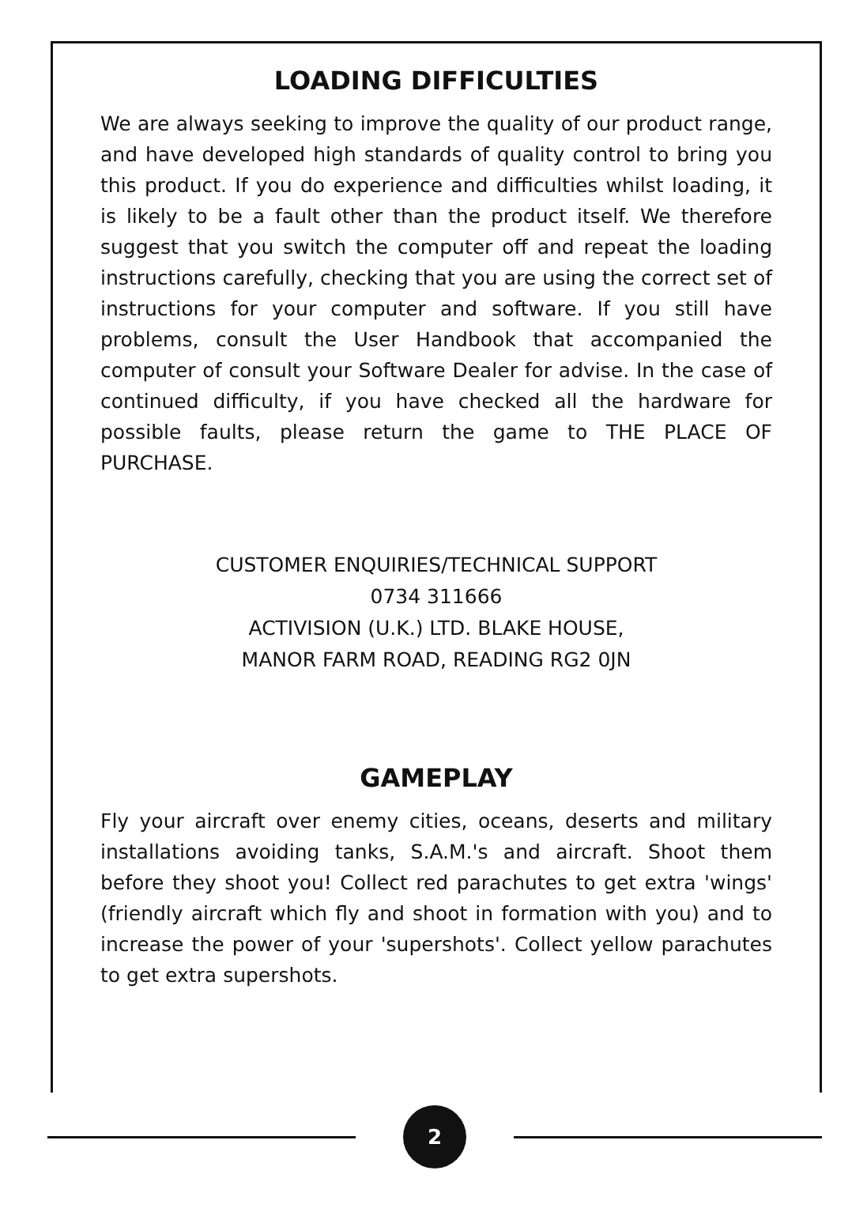LOADING DIFFICULTIES
We are always seeking to improve the quality of our product range, and have developed high standards of quality control to bring you this product. If you do experience and difficulties whilst loading, it is likely to be a fault other than the product itself. We therefore suggest that you switch the computer off and repeat the loading instructions carefully, checking that you are using the correct set of instructions for your computer and software. If you still have problems, consult the User Handbook that accompanied the computer of consult your Software Dealer for advise. In the case of continued difficulty, if you have checked all the hardware for possible faults, please return the game to THE PLACE OF PURCHASE.
CUSTOMER ENQUIRIES/TECHNICAL SUPPORT
0734 311666
ACTIVISION (U.K.) LTD. BLAKE HOUSE,
MANOR FARM ROAD, READING RG2 0JN
GAMEPLAY
Fly your aircraft over enemy cities, oceans, deserts and military installations avoiding tanks, S.A.M.'s and aircraft. Shoot them before they shoot you! Collect red parachutes to get extra 'wings' (friendly aircraft which fly and shoot in formation with you) and to increase the power of your 'supershots'. Collect yellow parachutes to get extra supershots.
2